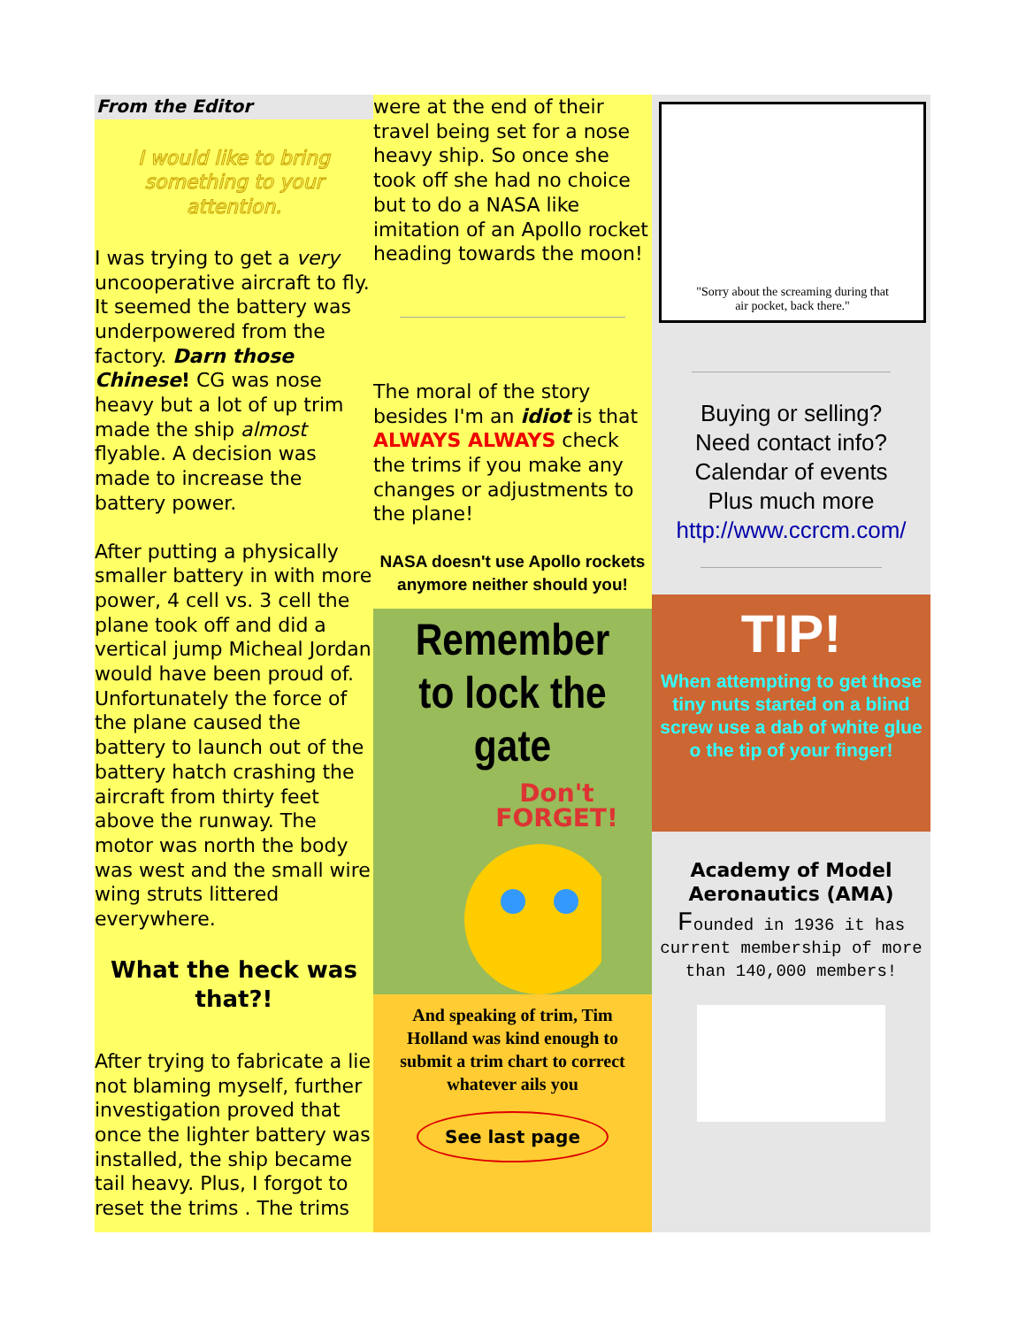From the Editor
I would like to bring something to your attention.
I was trying to get a very uncooperative aircraft to fly. It seemed the battery was underpowered from the factory. Darn those Chinese! CG was nose heavy but a lot of up trim made the ship almost flyable. A decision was made to increase the battery power.
After putting a physically smaller battery in with more power, 4 cell vs. 3 cell the plane took off and did a vertical jump Micheal Jordan would have been proud of. Unfortunately the force of the plane caused the battery to launch out of the battery hatch crashing the aircraft from thirty feet above the runway. The motor was north the body was west and the small wire wing struts littered everywhere.
What the heck was that?!
After trying to fabricate a lie not blaming myself, further investigation proved that once the lighter battery was installed, the ship became tail heavy. Plus, I forgot to reset the trims . The trims
were at the end of their travel being set for a nose heavy ship. So once she took off she had no choice but to do a NASA like imitation of an Apollo rocket heading towards the moon!
The moral of the story besides I'm an idiot is that ALWAYS ALWAYS check the trims if you make any changes or adjustments to the plane!
NASA doesn't use Apollo rockets anymore neither should you!
Remember to lock the gate
Don't
FORGET!
And speaking of trim, Tim Holland was kind enough to submit a trim chart to correct whatever ails you
See last page
"Sorry about the screaming during that
air pocket, back there."
Buying or selling?
Need contact info?
Calendar of events
Plus much more
http://www.ccrcm.com/
TIP!
When attempting to get those tiny nuts started on a blind screw use a dab of white glue o the tip of your finger!
Academy of Model Aeronautics (AMA)
Founded in 1936 it has current membership of more than 140,000 members!